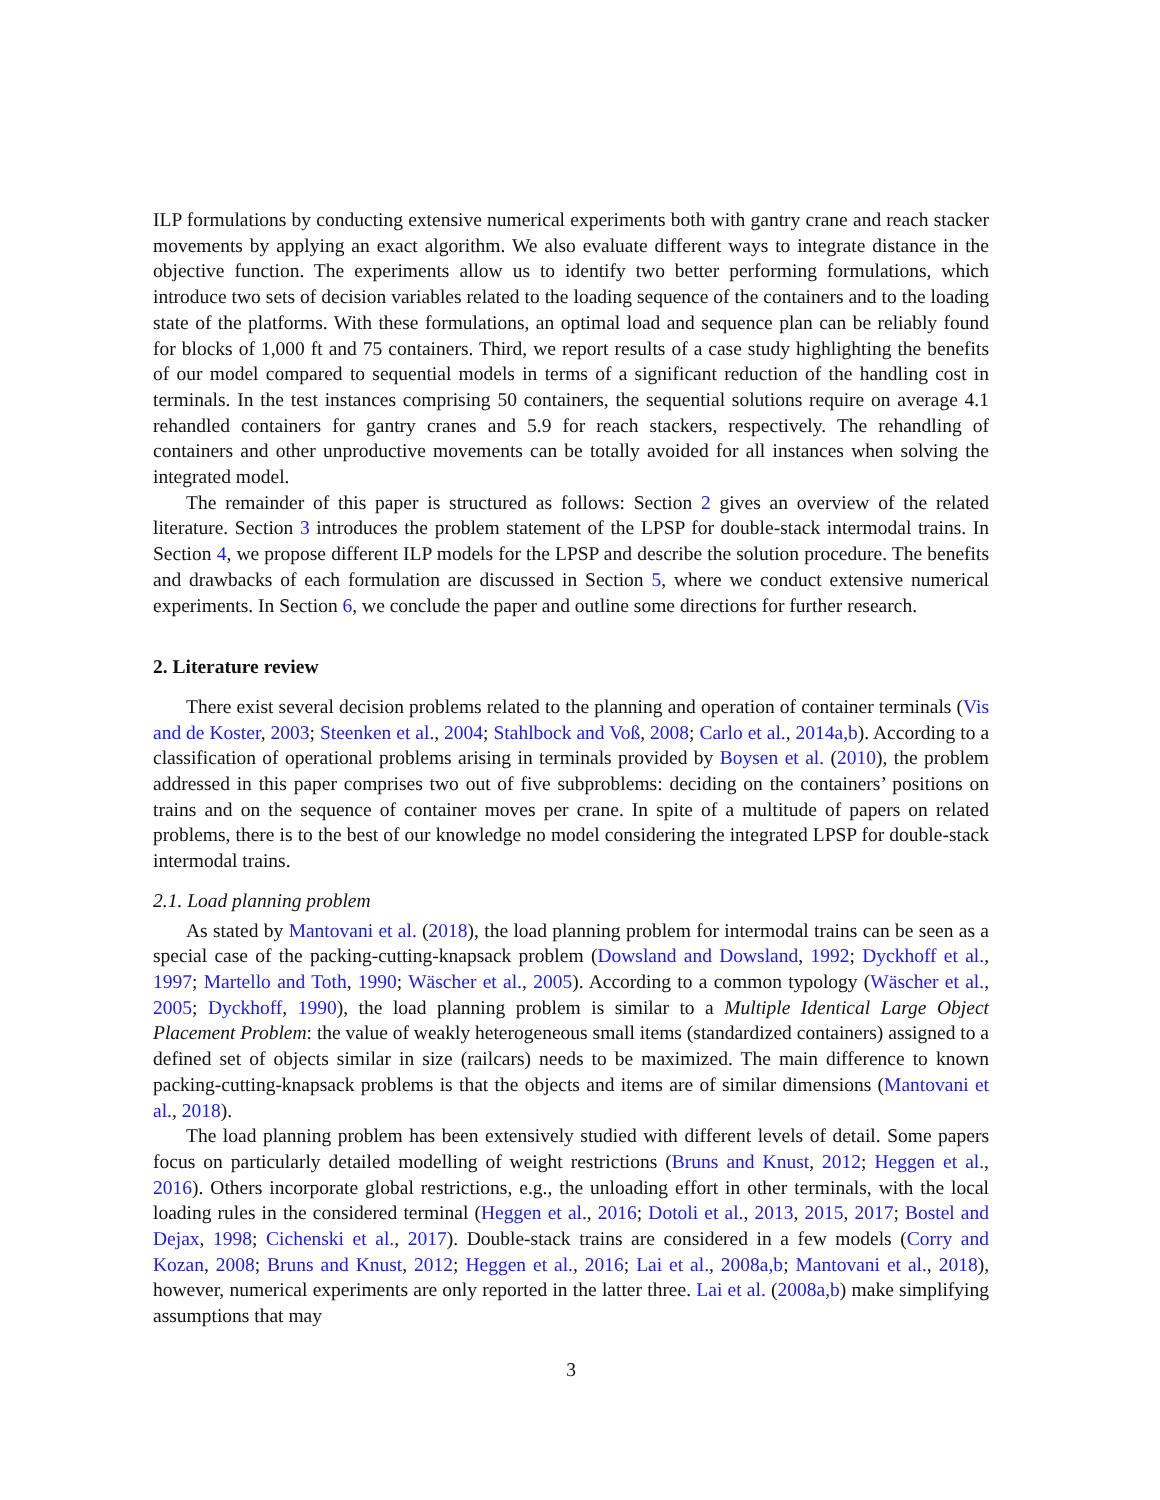ILP formulations by conducting extensive numerical experiments both with gantry crane and reach stacker movements by applying an exact algorithm. We also evaluate different ways to integrate distance in the objective function. The experiments allow us to identify two better performing formulations, which introduce two sets of decision variables related to the loading sequence of the containers and to the loading state of the platforms. With these formulations, an optimal load and sequence plan can be reliably found for blocks of 1,000 ft and 75 containers. Third, we report results of a case study highlighting the benefits of our model compared to sequential models in terms of a significant reduction of the handling cost in terminals. In the test instances comprising 50 containers, the sequential solutions require on average 4.1 rehandled containers for gantry cranes and 5.9 for reach stackers, respectively. The rehandling of containers and other unproductive movements can be totally avoided for all instances when solving the integrated model.
The remainder of this paper is structured as follows: Section 2 gives an overview of the related literature. Section 3 introduces the problem statement of the LPSP for double-stack intermodal trains. In Section 4, we propose different ILP models for the LPSP and describe the solution procedure. The benefits and drawbacks of each formulation are discussed in Section 5, where we conduct extensive numerical experiments. In Section 6, we conclude the paper and outline some directions for further research.
2. Literature review
There exist several decision problems related to the planning and operation of container terminals (Vis and de Koster, 2003; Steenken et al., 2004; Stahlbock and Voß, 2008; Carlo et al., 2014a,b). According to a classification of operational problems arising in terminals provided by Boysen et al. (2010), the problem addressed in this paper comprises two out of five subproblems: deciding on the containers’ positions on trains and on the sequence of container moves per crane. In spite of a multitude of papers on related problems, there is to the best of our knowledge no model considering the integrated LPSP for double-stack intermodal trains.
2.1. Load planning problem
As stated by Mantovani et al. (2018), the load planning problem for intermodal trains can be seen as a special case of the packing-cutting-knapsack problem (Dowsland and Dowsland, 1992; Dyckhoff et al., 1997; Martello and Toth, 1990; Wäscher et al., 2005). According to a common typology (Wäscher et al., 2005; Dyckhoff, 1990), the load planning problem is similar to a Multiple Identical Large Object Placement Problem: the value of weakly heterogeneous small items (standardized containers) assigned to a defined set of objects similar in size (railcars) needs to be maximized. The main difference to known packing-cutting-knapsack problems is that the objects and items are of similar dimensions (Mantovani et al., 2018).
The load planning problem has been extensively studied with different levels of detail. Some papers focus on particularly detailed modelling of weight restrictions (Bruns and Knust, 2012; Heggen et al., 2016). Others incorporate global restrictions, e.g., the unloading effort in other terminals, with the local loading rules in the considered terminal (Heggen et al., 2016; Dotoli et al., 2013, 2015, 2017; Bostel and Dejax, 1998; Cichenski et al., 2017). Double-stack trains are considered in a few models (Corry and Kozan, 2008; Bruns and Knust, 2012; Heggen et al., 2016; Lai et al., 2008a,b; Mantovani et al., 2018), however, numerical experiments are only reported in the latter three. Lai et al. (2008a,b) make simplifying assumptions that may
3